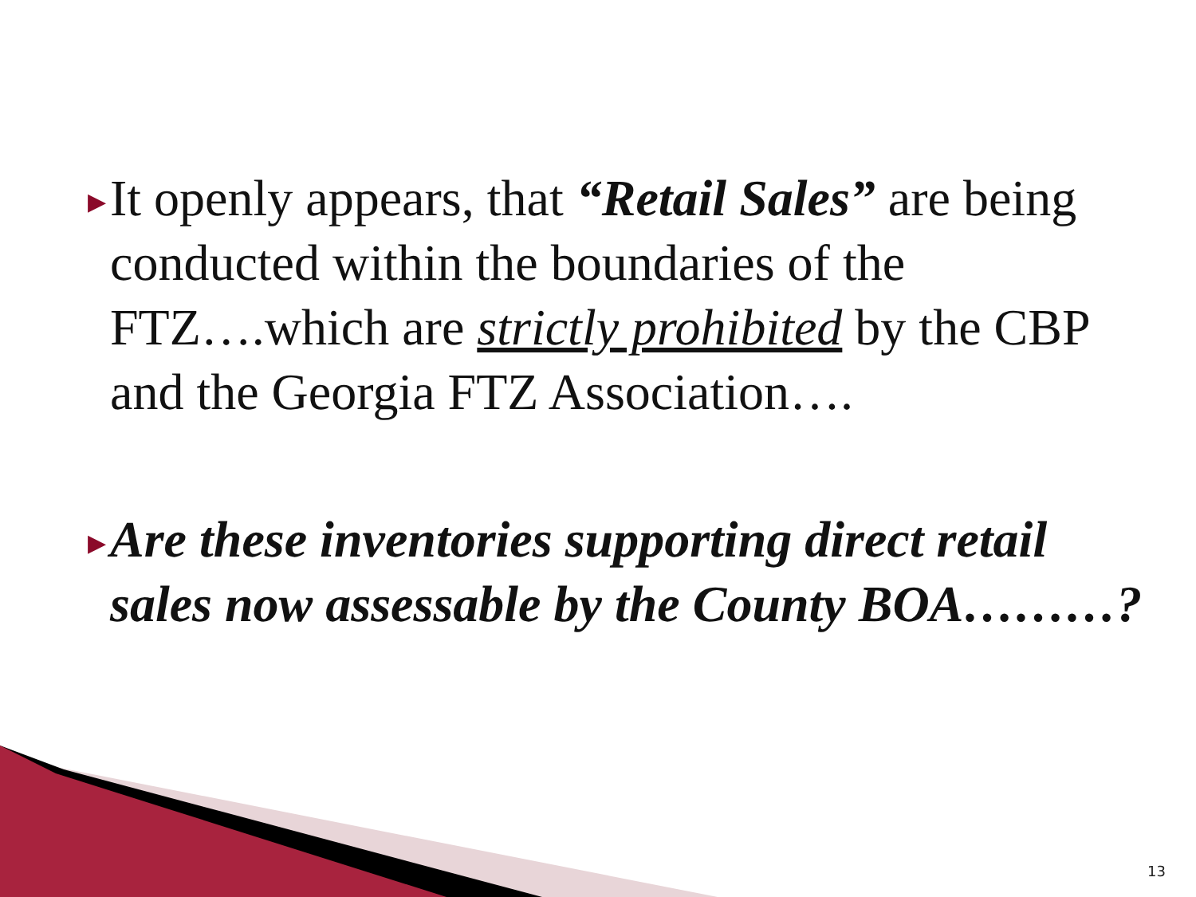▶
It openly appears, that “Retail Sales” are being conducted within the boundaries of the FTZ….which are strictly prohibited by the CBP and the Georgia FTZ Association….
▶
Are these inventories supporting direct retail sales now assessable by the County BOA………?
13